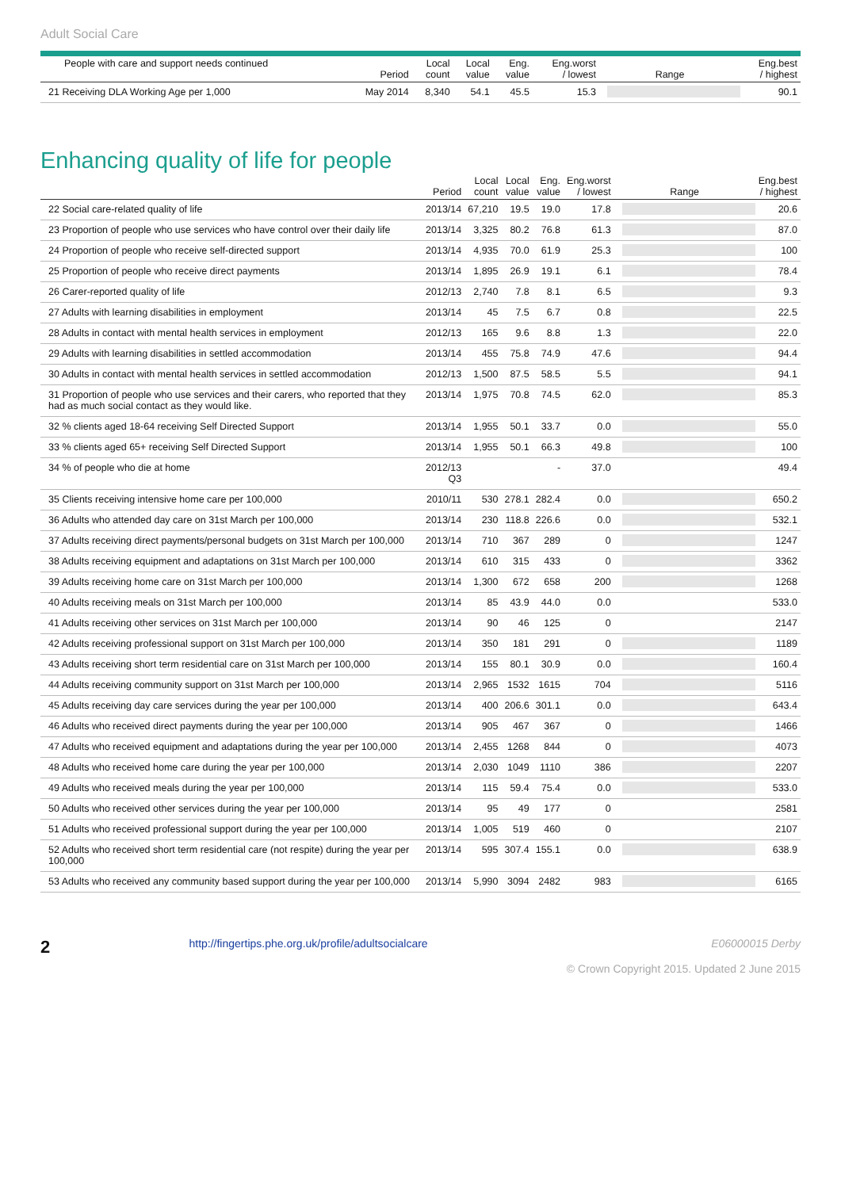Adult Social Care
| People with care and support needs continued | Period | Local count | Local value | Eng. value | Eng.worst / lowest | Range | Eng.best / highest |
| --- | --- | --- | --- | --- | --- | --- | --- |
| 21 Receiving DLA Working Age per 1,000 | May 2014 | 8,340 | 54.1 | 45.5 | 15.3 | | 90.1 |
Enhancing quality of life for people
| | Period | Local count | Local value | Eng. value | Eng.worst / lowest | Range | Eng.best / highest |
| --- | --- | --- | --- | --- | --- | --- | --- |
| 22 Social care-related quality of life | 2013/14 | 67,210 | 19.5 | 19.0 | 17.8 | | 20.6 |
| 23 Proportion of people who use services who have control over their daily life | 2013/14 | 3,325 | 80.2 | 76.8 | 61.3 | | 87.0 |
| 24 Proportion of people who receive self-directed support | 2013/14 | 4,935 | 70.0 | 61.9 | 25.3 | | 100 |
| 25 Proportion of people who receive direct payments | 2013/14 | 1,895 | 26.9 | 19.1 | 6.1 | | 78.4 |
| 26 Carer-reported quality of life | 2012/13 | 2,740 | 7.8 | 8.1 | 6.5 | | 9.3 |
| 27 Adults with learning disabilities in employment | 2013/14 | 45 | 7.5 | 6.7 | 0.8 | | 22.5 |
| 28 Adults in contact with mental health services in employment | 2012/13 | 165 | 9.6 | 8.8 | 1.3 | | 22.0 |
| 29 Adults with learning disabilities in settled accommodation | 2013/14 | 455 | 75.8 | 74.9 | 47.6 | | 94.4 |
| 30 Adults in contact with mental health services in settled accommodation | 2012/13 | 1,500 | 87.5 | 58.5 | 5.5 | | 94.1 |
| 31 Proportion of people who use services and their carers, who reported that they had as much social contact as they would like. | 2013/14 | 1,975 | 70.8 | 74.5 | 62.0 | | 85.3 |
| 32 % clients aged 18-64 receiving Self Directed Support | 2013/14 | 1,955 | 50.1 | 33.7 | 0.0 | | 55.0 |
| 33 % clients aged 65+ receiving Self Directed Support | 2013/14 | 1,955 | 50.1 | 66.3 | 49.8 | | 100 |
| 34 % of people who die at home | 2012/13 Q3 | | | - | 37.0 | | 49.4 |
| 35 Clients receiving intensive home care per 100,000 | 2010/11 | 530 | 278.1 | 282.4 | 0.0 | | 650.2 |
| 36 Adults who attended day care on 31st March per 100,000 | 2013/14 | 230 | 118.8 | 226.6 | 0.0 | | 532.1 |
| 37 Adults receiving direct payments/personal budgets on 31st March per 100,000 | 2013/14 | 710 | 367 | 289 | 0 | | 1247 |
| 38 Adults receiving equipment and adaptations on 31st March per 100,000 | 2013/14 | 610 | 315 | 433 | 0 | | 3362 |
| 39 Adults receiving home care on 31st March per 100,000 | 2013/14 | 1,300 | 672 | 658 | 200 | | 1268 |
| 40 Adults receiving meals on 31st March per 100,000 | 2013/14 | 85 | 43.9 | 44.0 | 0.0 | | 533.0 |
| 41 Adults receiving other services on 31st March per 100,000 | 2013/14 | 90 | 46 | 125 | 0 | | 2147 |
| 42 Adults receiving professional support on 31st March per 100,000 | 2013/14 | 350 | 181 | 291 | 0 | | 1189 |
| 43 Adults receiving short term residential care on 31st March per 100,000 | 2013/14 | 155 | 80.1 | 30.9 | 0.0 | | 160.4 |
| 44 Adults receiving community support on 31st March per 100,000 | 2013/14 | 2,965 | 1532 | 1615 | 704 | | 5116 |
| 45 Adults receiving day care services during the year per 100,000 | 2013/14 | 400 | 206.6 | 301.1 | 0.0 | | 643.4 |
| 46 Adults who received direct payments during the year per 100,000 | 2013/14 | 905 | 467 | 367 | 0 | | 1466 |
| 47 Adults who received equipment and adaptations during the year per 100,000 | 2013/14 | 2,455 | 1268 | 844 | 0 | | 4073 |
| 48 Adults who received home care during the year per 100,000 | 2013/14 | 2,030 | 1049 | 1110 | 386 | | 2207 |
| 49 Adults who received meals during the year per 100,000 | 2013/14 | 115 | 59.4 | 75.4 | 0.0 | | 533.0 |
| 50 Adults who received other services during the year per 100,000 | 2013/14 | 95 | 49 | 177 | 0 | | 2581 |
| 51 Adults who received professional support during the year per 100,000 | 2013/14 | 1,005 | 519 | 460 | 0 | | 2107 |
| 52 Adults who received short term residential care (not respite) during the year per 100,000 | 2013/14 | 595 | 307.4 | 155.1 | 0.0 | | 638.9 |
| 53 Adults who received any community based support during the year per 100,000 | 2013/14 | 5,990 | 3094 | 2482 | 983 | | 6165 |
2 http://fingertips.phe.org.uk/profile/adultsocialcare
E06000015 Derby
© Crown Copyright 2015. Updated 2 June 2015